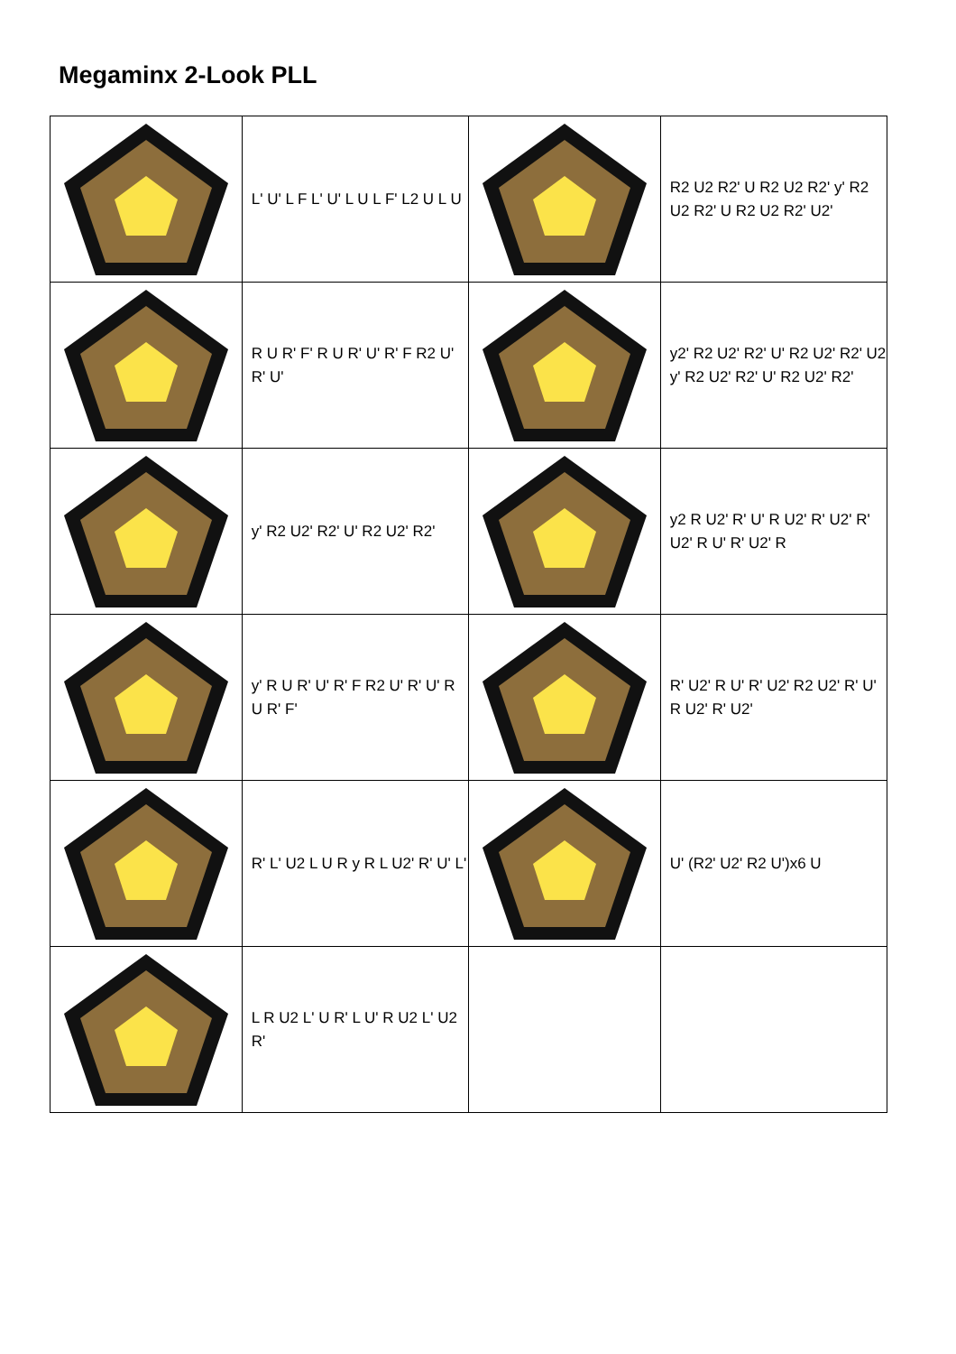Megaminx 2-Look PLL
| | L' U' L F L' U' L U L F' L2 U L U | | R2 U2 R2' U R2 U2 R2' y' R2 U2 R2' U R2 U2 R2' U2' |
| | R U R' F' R U R' U' R' F R2 U' R' U' | | y2' R2 U2' R2' U' R2 U2' R2' U2 y' R2 U2' R2' U' R2 U2' R2' |
| | y' R2 U2' R2' U' R2 U2' R2' | | y2 R U2' R' U' R U2' R' U2' R' U2' R U' R' U2' R |
| | y' R U R' U' R' F R2 U' R' U' R U R' F' | | R' U2' R U' R' U2' R2 U2' R' U' R U2' R' U2' |
| | R' L' U2 L U R y R L U2' R' U' L' | | U' (R2' U2' R2 U')x6 U |
| | L R U2 L' U R' L U' R U2 L' U2 R' | | |